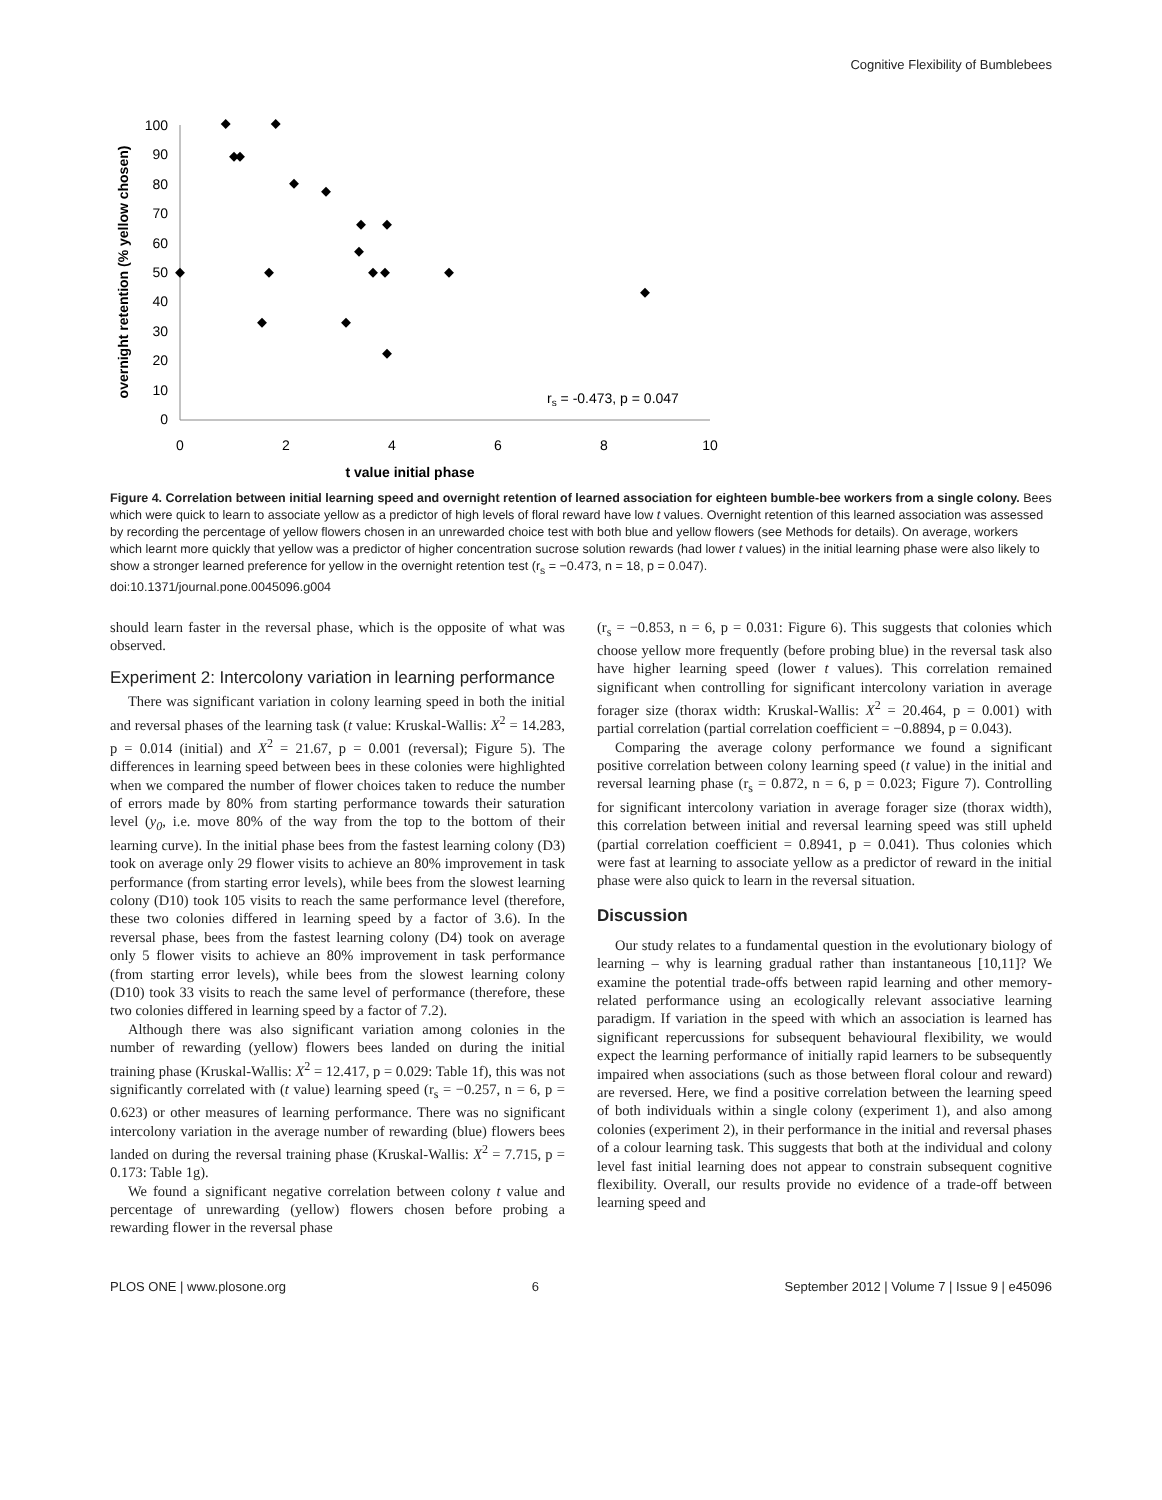Cognitive Flexibility of Bumblebees
100
90
80
70
60
50
40
30
20
10
0
0
2
4
6
8
10
t value initial phase
overnight retention (% yellow chosen)
rs = -0.473, p = 0.047
Figure 4. Correlation between initial learning speed and overnight retention of learned association for eighteen bumble-bee workers from a single colony. Bees which were quick to learn to associate yellow as a predictor of high levels of floral reward have low t values. Overnight retention of this learned association was assessed by recording the percentage of yellow flowers chosen in an unrewarded choice test with both blue and yellow flowers (see Methods for details). On average, workers which learnt more quickly that yellow was a predictor of higher concentration sucrose solution rewards (had lower t values) in the initial learning phase were also likely to show a stronger learned preference for yellow in the overnight retention test (r<sub>s</sub> = −0.473, n = 18, p = 0.047).
doi:10.1371/journal.pone.0045096.g004
should learn faster in the reversal phase, which is the opposite of what was observed.
Experiment 2: Intercolony variation in learning performance
There was significant variation in colony learning speed in both the initial and reversal phases of the learning task (t value: Kruskal-Wallis: X<sup>2</sup> = 14.283, p = 0.014 (initial) and X<sup>2</sup> = 21.67, p = 0.001 (reversal); Figure 5). The differences in learning speed between bees in these colonies were highlighted when we compared the number of flower choices taken to reduce the number of errors made by 80% from starting performance towards their saturation level (y<sub>0</sub>, i.e. move 80% of the way from the top to the bottom of their learning curve). In the initial phase bees from the fastest learning colony (D3) took on average only 29 flower visits to achieve an 80% improvement in task performance (from starting error levels), while bees from the slowest learning colony (D10) took 105 visits to reach the same performance level (therefore, these two colonies differed in learning speed by a factor of 3.6). In the reversal phase, bees from the fastest learning colony (D4) took on average only 5 flower visits to achieve an 80% improvement in task performance (from starting error levels), while bees from the slowest learning colony (D10) took 33 visits to reach the same level of performance (therefore, these two colonies differed in learning speed by a factor of 7.2).
Although there was also significant variation among colonies in the number of rewarding (yellow) flowers bees landed on during the initial training phase (Kruskal-Wallis: X<sup>2</sup> = 12.417, p = 0.029: Table 1f), this was not significantly correlated with (t value) learning speed (r<sub>s</sub> = −0.257, n = 6, p = 0.623) or other measures of learning performance. There was no significant intercolony variation in the average number of rewarding (blue) flowers bees landed on during the reversal training phase (Kruskal-Wallis: X<sup>2</sup> = 7.715, p = 0.173: Table 1g).
We found a significant negative correlation between colony t value and percentage of unrewarding (yellow) flowers chosen before probing a rewarding flower in the reversal phase
(r<sub>s</sub> = −0.853, n = 6, p = 0.031: Figure 6). This suggests that colonies which choose yellow more frequently (before probing blue) in the reversal task also have higher learning speed (lower t values). This correlation remained significant when controlling for significant intercolony variation in average forager size (thorax width: Kruskal-Wallis: X<sup>2</sup> = 20.464, p = 0.001) with partial correlation (partial correlation coefficient = −0.8894, p = 0.043).
Comparing the average colony performance we found a significant positive correlation between colony learning speed (t value) in the initial and reversal learning phase (r<sub>s</sub> = 0.872, n = 6, p = 0.023; Figure 7). Controlling for significant intercolony variation in average forager size (thorax width), this correlation between initial and reversal learning speed was still upheld (partial correlation coefficient = 0.8941, p = 0.041). Thus colonies which were fast at learning to associate yellow as a predictor of reward in the initial phase were also quick to learn in the reversal situation.
Discussion
Our study relates to a fundamental question in the evolutionary biology of learning – why is learning gradual rather than instantaneous [10,11]? We examine the potential trade-offs between rapid learning and other memory-related performance using an ecologically relevant associative learning paradigm. If variation in the speed with which an association is learned has significant repercussions for subsequent behavioural flexibility, we would expect the learning performance of initially rapid learners to be subsequently impaired when associations (such as those between floral colour and reward) are reversed. Here, we find a positive correlation between the learning speed of both individuals within a single colony (experiment 1), and also among colonies (experiment 2), in their performance in the initial and reversal phases of a colour learning task. This suggests that both at the individual and colony level fast initial learning does not appear to constrain subsequent cognitive flexibility. Overall, our results provide no evidence of a trade-off between learning speed and
PLOS ONE | www.plosone.org 6 September 2012 | Volume 7 | Issue 9 | e45096